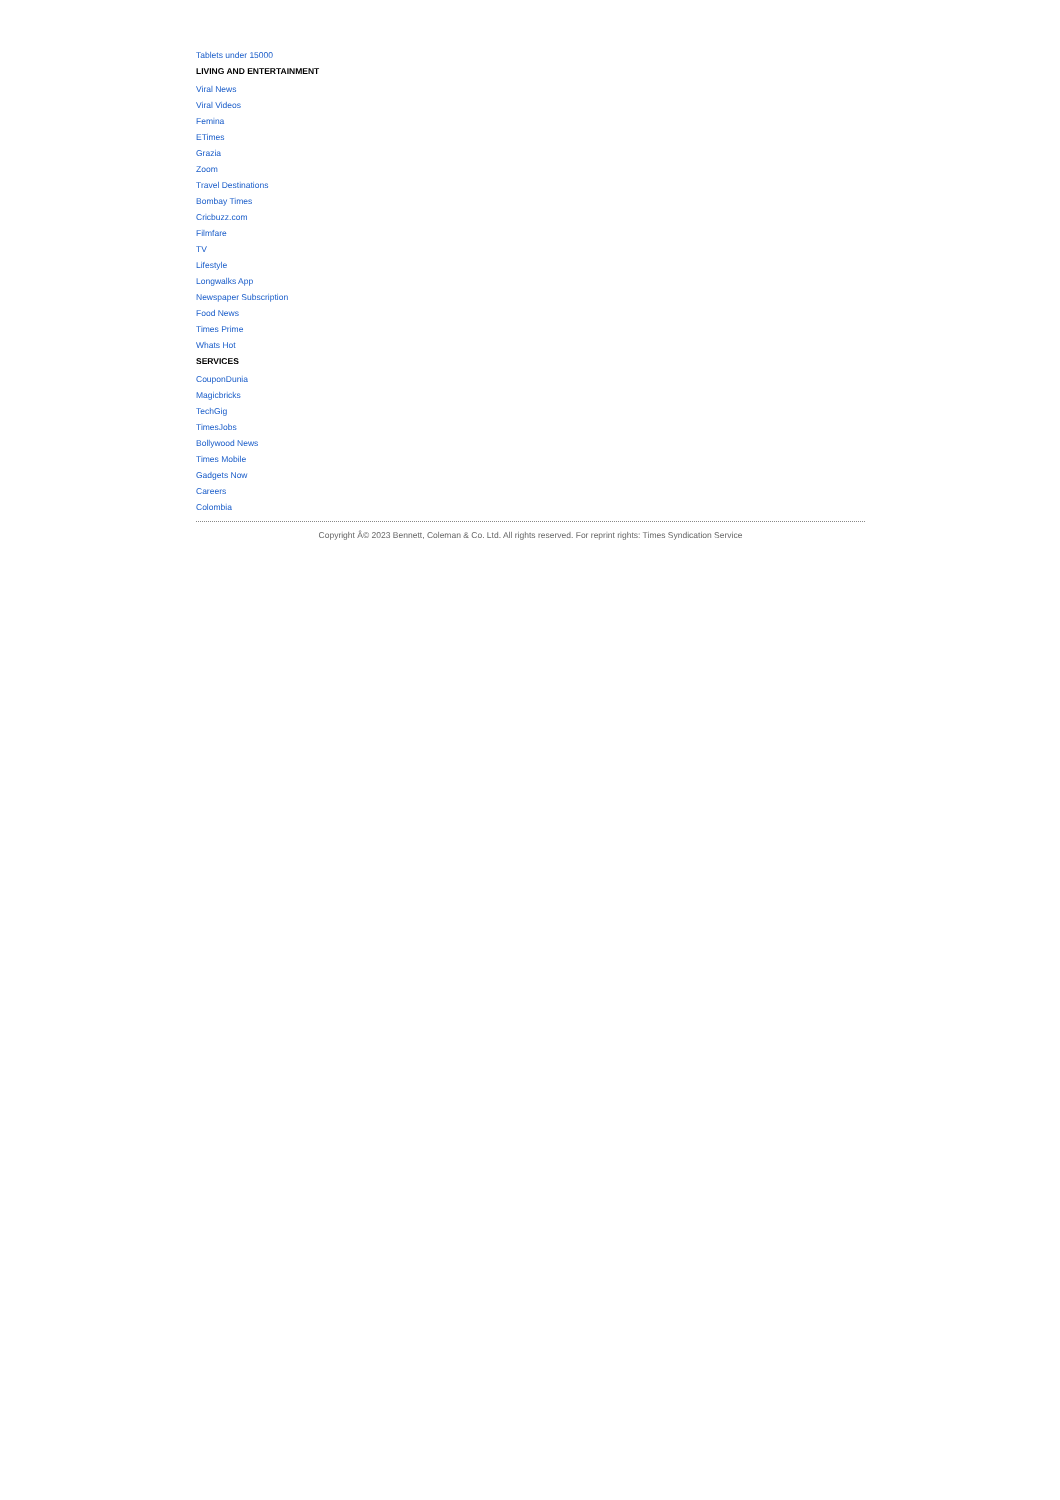Tablets under 15000
LIVING AND ENTERTAINMENT
Viral News
Viral Videos
Femina
ETimes
Grazia
Zoom
Travel Destinations
Bombay Times
Cricbuzz.com
Filmfare
TV
Lifestyle
Longwalks App
Newspaper Subscription
Food News
Times Prime
Whats Hot
SERVICES
CouponDunia
Magicbricks
TechGig
TimesJobs
Bollywood News
Times Mobile
Gadgets Now
Careers
Colombia
Copyright Â© 2023 Bennett, Coleman & Co. Ltd. All rights reserved. For reprint rights: Times Syndication Service